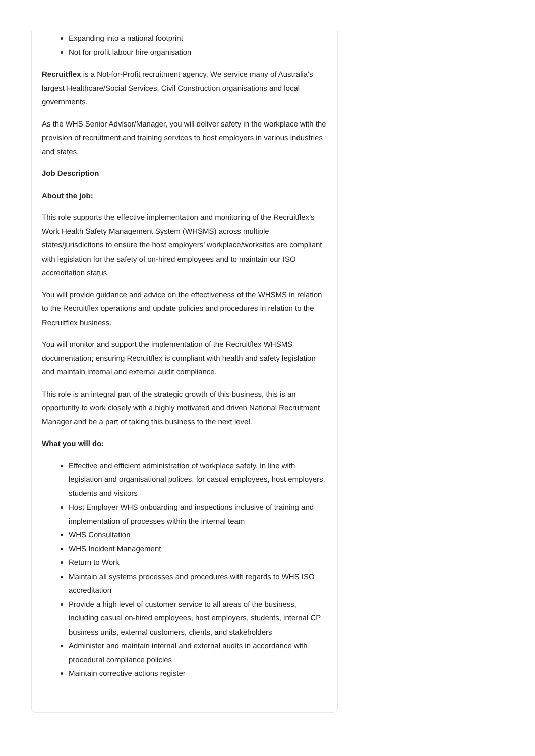Expanding into a national footprint
Not for profit labour hire organisation
Recruitflex is a Not-for-Profit recruitment agency. We service many of Australia's largest Healthcare/Social Services, Civil Construction organisations and local governments.
As the WHS Senior Advisor/Manager, you will deliver safety in the workplace with the provision of recruitment and training services to host employers in various industries and states.
Job Description
About the job:
This role supports the effective implementation and monitoring of the Recruitflex’s Work Health Safety Management System (WHSMS) across multiple states/jurisdictions to ensure the host employers’ workplace/worksites are compliant with legislation for the safety of on-hired employees and to maintain our ISO accreditation status.
You will provide guidance and advice on the effectiveness of the WHSMS in relation to the Recruitflex operations and update policies and procedures in relation to the Recruitflex business.
You will monitor and support the implementation of the Recruitflex WHSMS documentation; ensuring Recruitflex is compliant with health and safety legislation and maintain internal and external audit compliance.
This role is an integral part of the strategic growth of this business, this is an opportunity to work closely with a highly motivated and driven National Recruitment Manager and be a part of taking this business to the next level.
What you will do:
Effective and efficient administration of workplace safety, in line with legislation and organisational polices, for casual employees, host employers, students and visitors
Host Employer WHS onboarding and inspections inclusive of training and implementation of processes within the internal team
WHS Consultation
WHS Incident Management
Return to Work
Maintain all systems processes and procedures with regards to WHS ISO accreditation
Provide a high level of customer service to all areas of the business, including casual on-hired employees, host employers, students, internal CP business units, external customers, clients, and stakeholders
Administer and maintain internal and external audits in accordance with procedural compliance policies
Maintain corrective actions register